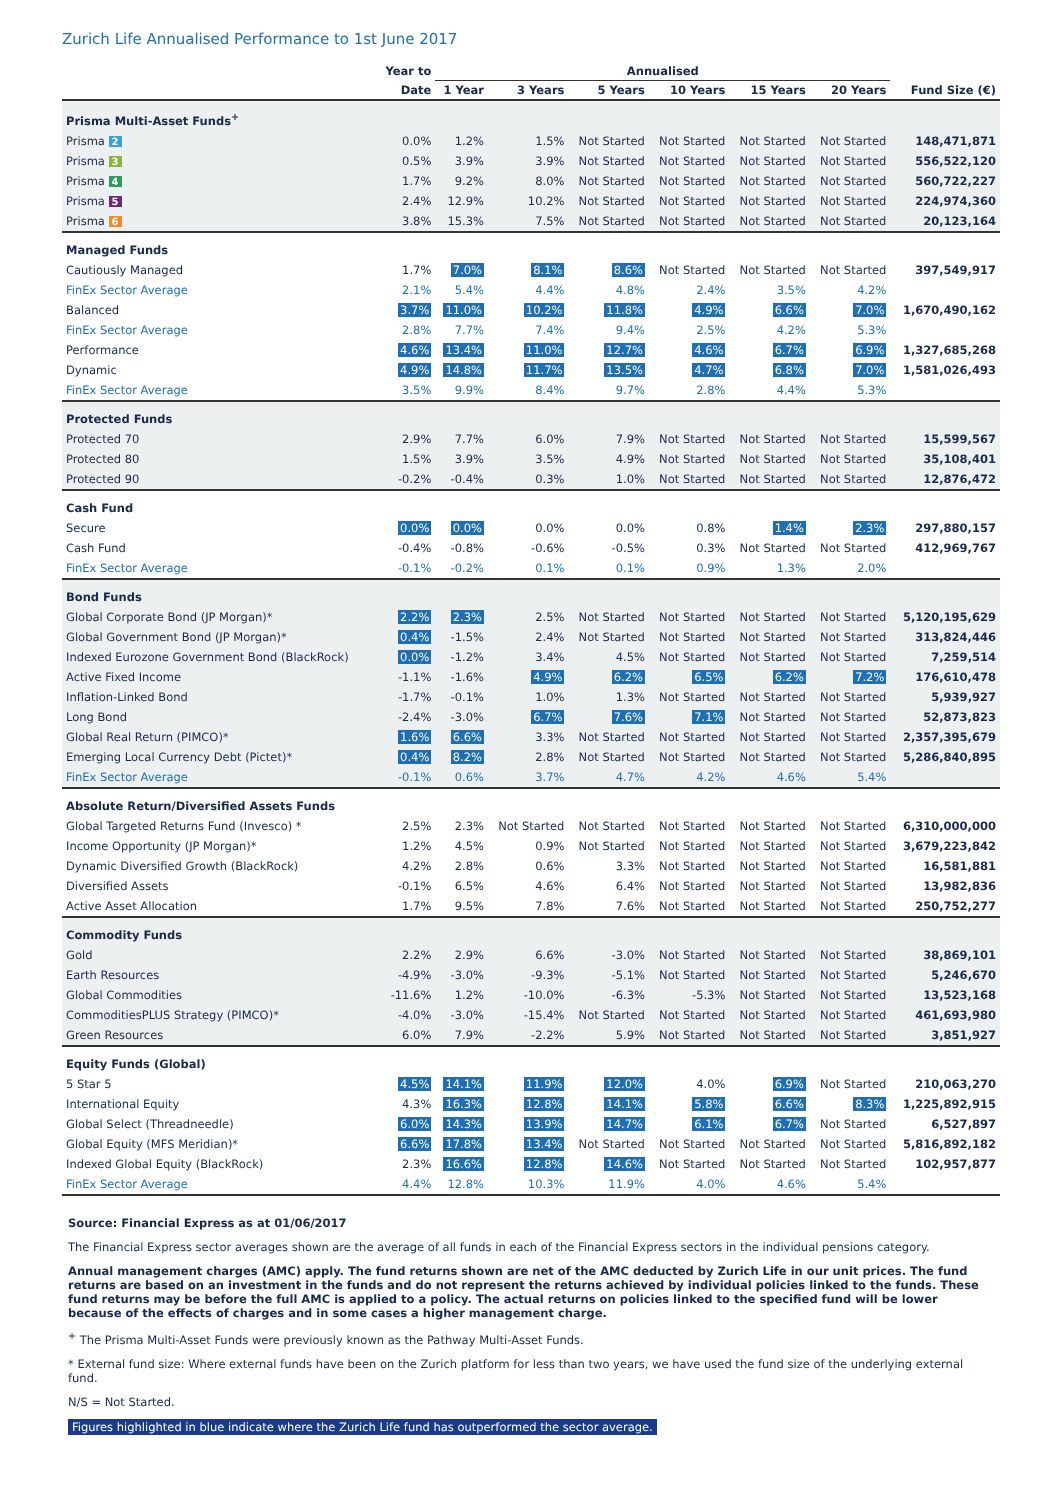Zurich Life Annualised Performance to 1st June 2017
| | Year to | Annualised | | | | | | |
| --- | --- | --- | --- | --- | --- | --- | --- | --- |
| | Date | 1 Year | 3 Years | 5 Years | 10 Years | 15 Years | 20 Years | Fund Size (€) |
| Prisma Multi-Asset Funds<sup>+</sup> | | | | | | | | |
| Prisma 2 | 0.0% | 1.2% | 1.5% | Not Started | Not Started | Not Started | Not Started | 148,471,871 |
| Prisma 3 | 0.5% | 3.9% | 3.9% | Not Started | Not Started | Not Started | Not Started | 556,522,120 |
| Prisma 4 | 1.7% | 9.2% | 8.0% | Not Started | Not Started | Not Started | Not Started | 560,722,227 |
| Prisma 5 | 2.4% | 12.9% | 10.2% | Not Started | Not Started | Not Started | Not Started | 224,974,360 |
| Prisma 6 | 3.8% | 15.3% | 7.5% | Not Started | Not Started | Not Started | Not Started | 20,123,164 |
| Managed Funds | | | | | | | | |
| Cautiously Managed | 1.7% | 7.0% | 8.1% | 8.6% | Not Started | Not Started | Not Started | 397,549,917 |
| FinEx Sector Average | 2.1% | 5.4% | 4.4% | 4.8% | 2.4% | 3.5% | 4.2% | |
| Balanced | 3.7% | 11.0% | 10.2% | 11.8% | 4.9% | 6.6% | 7.0% | 1,670,490,162 |
| FinEx Sector Average | 2.8% | 7.7% | 7.4% | 9.4% | 2.5% | 4.2% | 5.3% | |
| Performance | 4.6% | 13.4% | 11.0% | 12.7% | 4.6% | 6.7% | 6.9% | 1,327,685,268 |
| Dynamic | 4.9% | 14.8% | 11.7% | 13.5% | 4.7% | 6.8% | 7.0% | 1,581,026,493 |
| FinEx Sector Average | 3.5% | 9.9% | 8.4% | 9.7% | 2.8% | 4.4% | 5.3% | |
| Protected Funds | | | | | | | | |
| Protected 70 | 2.9% | 7.7% | 6.0% | 7.9% | Not Started | Not Started | Not Started | 15,599,567 |
| Protected 80 | 1.5% | 3.9% | 3.5% | 4.9% | Not Started | Not Started | Not Started | 35,108,401 |
| Protected 90 | -0.2% | -0.4% | 0.3% | 1.0% | Not Started | Not Started | Not Started | 12,876,472 |
| Cash Fund | | | | | | | | |
| Secure | 0.0% | 0.0% | 0.0% | 0.0% | 0.8% | 1.4% | 2.3% | 297,880,157 |
| Cash Fund | -0.4% | -0.8% | -0.6% | -0.5% | 0.3% | Not Started | Not Started | 412,969,767 |
| FinEx Sector Average | -0.1% | -0.2% | 0.1% | 0.1% | 0.9% | 1.3% | 2.0% | |
| Bond Funds | | | | | | | | |
| Global Corporate Bond (JP Morgan)* | 2.2% | 2.3% | 2.5% | Not Started | Not Started | Not Started | Not Started | 5,120,195,629 |
| Global Government Bond (JP Morgan)* | 0.4% | -1.5% | 2.4% | Not Started | Not Started | Not Started | Not Started | 313,824,446 |
| Indexed Eurozone Government Bond (BlackRock) | 0.0% | -1.2% | 3.4% | 4.5% | Not Started | Not Started | Not Started | 7,259,514 |
| Active Fixed Income | -1.1% | -1.6% | 4.9% | 6.2% | 6.5% | 6.2% | 7.2% | 176,610,478 |
| Inflation-Linked Bond | -1.7% | -0.1% | 1.0% | 1.3% | Not Started | Not Started | Not Started | 5,939,927 |
| Long Bond | -2.4% | -3.0% | 6.7% | 7.6% | 7.1% | Not Started | Not Started | 52,873,823 |
| Global Real Return (PIMCO)* | 1.6% | 6.6% | 3.3% | Not Started | Not Started | Not Started | Not Started | 2,357,395,679 |
| Emerging Local Currency Debt (Pictet)* | 0.4% | 8.2% | 2.8% | Not Started | Not Started | Not Started | Not Started | 5,286,840,895 |
| FinEx Sector Average | -0.1% | 0.6% | 3.7% | 4.7% | 4.2% | 4.6% | 5.4% | |
| Absolute Return/Diversified Assets Funds | | | | | | | | |
| Global Targeted Returns Fund (Invesco) * | 2.5% | 2.3% | Not Started | Not Started | Not Started | Not Started | Not Started | 6,310,000,000 |
| Income Opportunity (JP Morgan)* | 1.2% | 4.5% | 0.9% | Not Started | Not Started | Not Started | Not Started | 3,679,223,842 |
| Dynamic Diversified Growth (BlackRock) | 4.2% | 2.8% | 0.6% | 3.3% | Not Started | Not Started | Not Started | 16,581,881 |
| Diversified Assets | -0.1% | 6.5% | 4.6% | 6.4% | Not Started | Not Started | Not Started | 13,982,836 |
| Active Asset Allocation | 1.7% | 9.5% | 7.8% | 7.6% | Not Started | Not Started | Not Started | 250,752,277 |
| Commodity Funds | | | | | | | | |
| Gold | 2.2% | 2.9% | 6.6% | -3.0% | Not Started | Not Started | Not Started | 38,869,101 |
| Earth Resources | -4.9% | -3.0% | -9.3% | -5.1% | Not Started | Not Started | Not Started | 5,246,670 |
| Global Commodities | -11.6% | 1.2% | -10.0% | -6.3% | -5.3% | Not Started | Not Started | 13,523,168 |
| CommoditiesPLUS Strategy (PIMCO)* | -4.0% | -3.0% | -15.4% | Not Started | Not Started | Not Started | Not Started | 461,693,980 |
| Green Resources | 6.0% | 7.9% | -2.2% | 5.9% | Not Started | Not Started | Not Started | 3,851,927 |
| Equity Funds (Global) | | | | | | | | |
| 5 Star 5 | 4.5% | 14.1% | 11.9% | 12.0% | 4.0% | 6.9% | Not Started | 210,063,270 |
| International Equity | 4.3% | 16.3% | 12.8% | 14.1% | 5.8% | 6.6% | 8.3% | 1,225,892,915 |
| Global Select (Threadneedle) | 6.0% | 14.3% | 13.9% | 14.7% | 6.1% | 6.7% | Not Started | 6,527,897 |
| Global Equity (MFS Meridian)* | 6.6% | 17.8% | 13.4% | Not Started | Not Started | Not Started | Not Started | 5,816,892,182 |
| Indexed Global Equity (BlackRock) | 2.3% | 16.6% | 12.8% | 14.6% | Not Started | Not Started | Not Started | 102,957,877 |
| FinEx Sector Average | 4.4% | 12.8% | 10.3% | 11.9% | 4.0% | 4.6% | 5.4% | |
Source: Financial Express as at 01/06/2017
The Financial Express sector averages shown are the average of all funds in each of the Financial Express sectors in the individual pensions category.
Annual management charges (AMC) apply. The fund returns shown are net of the AMC deducted by Zurich Life in our unit prices. The fund returns are based on an investment in the funds and do not represent the returns achieved by individual policies linked to the funds. These fund returns may be before the full AMC is applied to a policy. The actual returns on policies linked to the specified fund will be lower because of the effects of charges and in some cases a higher management charge.
<sup>+</sup> The Prisma Multi-Asset Funds were previously known as the Pathway Multi-Asset Funds.
* External fund size: Where external funds have been on the Zurich platform for less than two years, we have used the fund size of the underlying external fund.
N/S = Not Started.
Figures highlighted in blue indicate where the Zurich Life fund has outperformed the sector average.